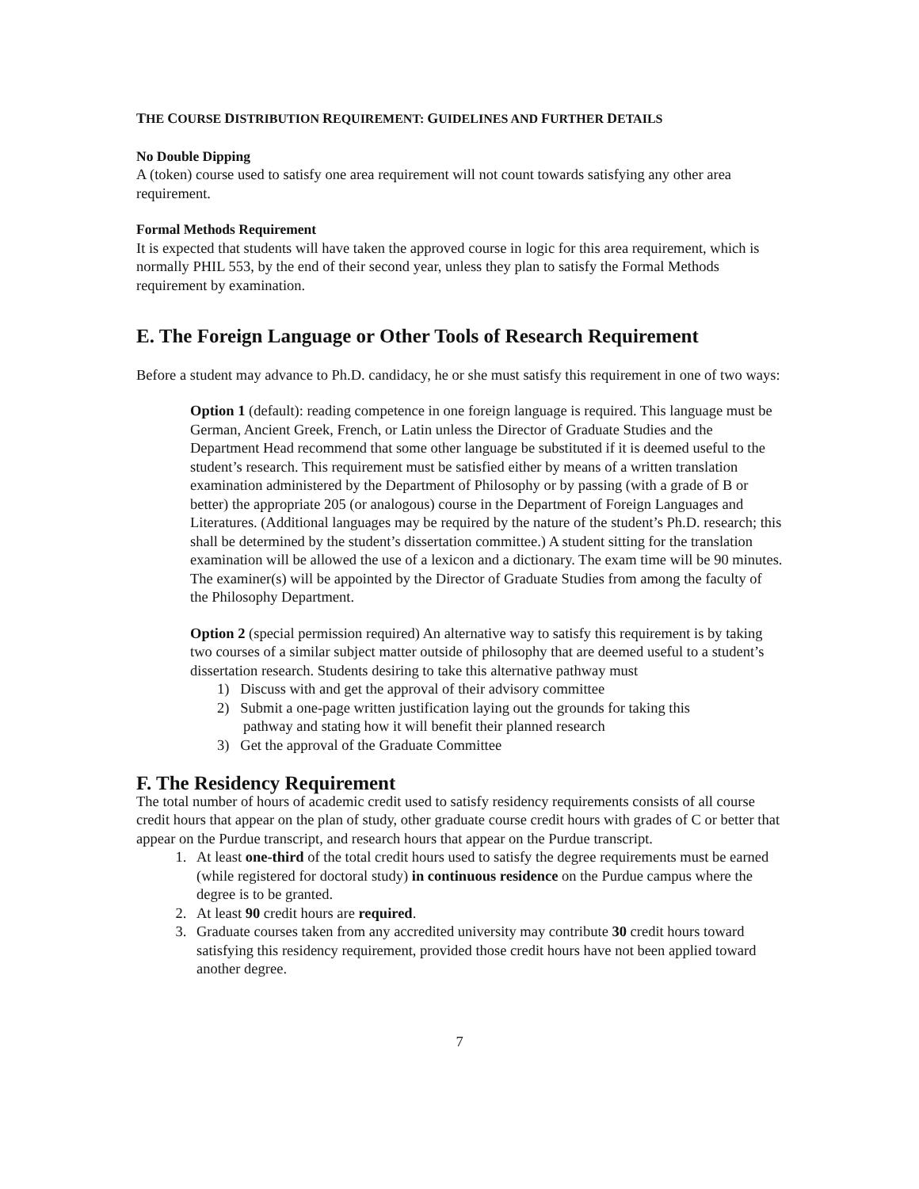THE COURSE DISTRIBUTION REQUIREMENT: GUIDELINES AND FURTHER DETAILS
No Double Dipping
A (token) course used to satisfy one area requirement will not count towards satisfying any other area requirement.
Formal Methods Requirement
It is expected that students will have taken the approved course in logic for this area requirement, which is normally PHIL 553, by the end of their second year, unless they plan to satisfy the Formal Methods requirement by examination.
E. The Foreign Language or Other Tools of Research Requirement
Before a student may advance to Ph.D. candidacy, he or she must satisfy this requirement in one of two ways:
Option 1 (default): reading competence in one foreign language is required. This language must be German, Ancient Greek, French, or Latin unless the Director of Graduate Studies and the Department Head recommend that some other language be substituted if it is deemed useful to the student’s research. This requirement must be satisfied either by means of a written translation examination administered by the Department of Philosophy or by passing (with a grade of B or better) the appropriate 205 (or analogous) course in the Department of Foreign Languages and Literatures. (Additional languages may be required by the nature of the student’s Ph.D. research; this shall be determined by the student’s dissertation committee.) A student sitting for the translation examination will be allowed the use of a lexicon and a dictionary. The exam time will be 90 minutes. The examiner(s) will be appointed by the Director of Graduate Studies from among the faculty of the Philosophy Department.
Option 2 (special permission required) An alternative way to satisfy this requirement is by taking two courses of a similar subject matter outside of philosophy that are deemed useful to a student’s dissertation research. Students desiring to take this alternative pathway must
1) Discuss with and get the approval of their advisory committee
2) Submit a one-page written justification laying out the grounds for taking this
pathway and stating how it will benefit their planned research
3) Get the approval of the Graduate Committee
F. The Residency Requirement
The total number of hours of academic credit used to satisfy residency requirements consists of all course credit hours that appear on the plan of study, other graduate course credit hours with grades of C or better that appear on the Purdue transcript, and research hours that appear on the Purdue transcript.
1. At least one-third of the total credit hours used to satisfy the degree requirements must be earned (while registered for doctoral study) in continuous residence on the Purdue campus where the degree is to be granted.
2. At least 90 credit hours are required.
3. Graduate courses taken from any accredited university may contribute 30 credit hours toward satisfying this residency requirement, provided those credit hours have not been applied toward another degree.
7